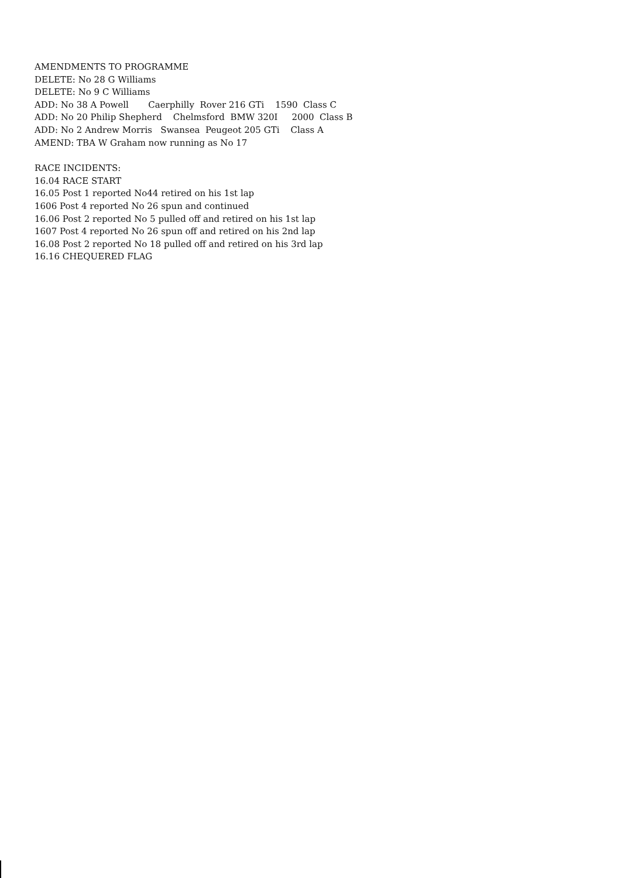AMENDMENTS TO PROGRAMME
DELETE: No 28 G Williams
DELETE: No 9 C Williams
ADD: No 38 A Powell Caerphilly Rover 216 GTi 1590 Class C
ADD: No 20 Philip Shepherd Chelmsford BMW 320I 2000 Class B
ADD: No 2 Andrew Morris Swansea Peugeot 205 GTi Class A
AMEND: TBA W Graham now running as No 17
RACE INCIDENTS:
16.04 RACE START
16.05 Post 1 reported No44 retired on his 1st lap
1606 Post 4 reported No 26 spun and continued
16.06 Post 2 reported No 5 pulled off and retired on his 1st lap
1607 Post 4 reported No 26 spun off and retired on his 2nd lap
16.08 Post 2 reported No 18 pulled off and retired on his 3rd lap
16.16 CHEQUERED FLAG